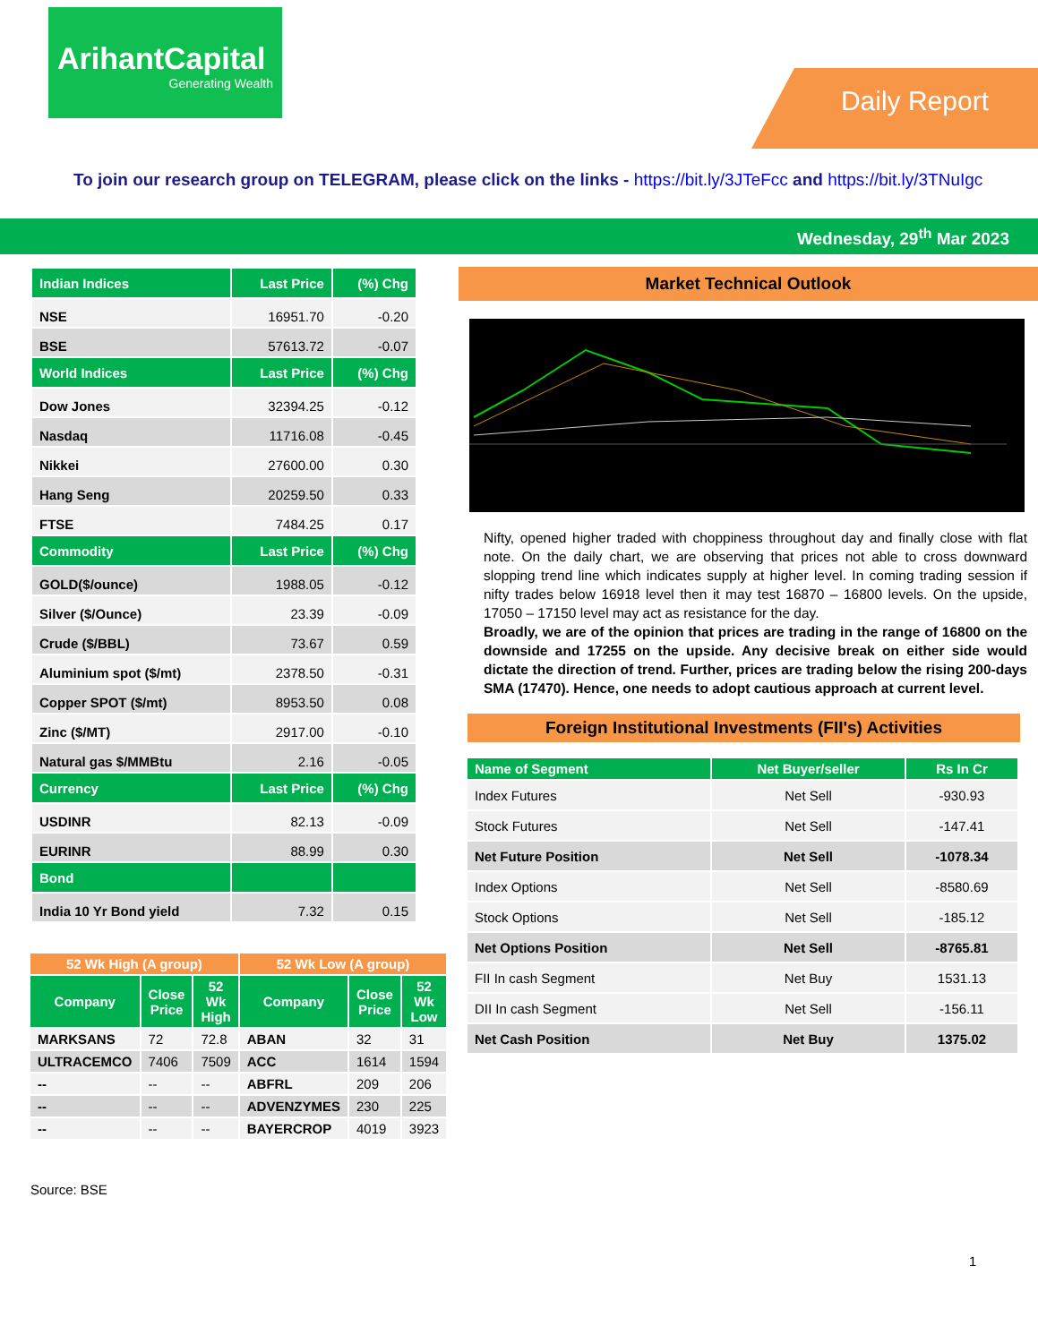ArihantCapital
Generating Wealth
Daily Report
To join our research group on TELEGRAM, please click on the links - https://bit.ly/3JTeFcc and https://bit.ly/3TNuIgc
Wednesday, 29<sup>th</sup> Mar 2023
| Indian Indices | Last Price | (%) Chg |
| --- | --- | --- |
| NSE | 16951.70 | -0.20 |
| BSE | 57613.72 | -0.07 |
| World Indices | Last Price | (%) Chg |
| Dow Jones | 32394.25 | -0.12 |
| Nasdaq | 11716.08 | -0.45 |
| Nikkei | 27600.00 | 0.30 |
| Hang Seng | 20259.50 | 0.33 |
| FTSE | 7484.25 | 0.17 |
| Commodity | Last Price | (%) Chg |
| GOLD($/ounce) | 1988.05 | -0.12 |
| Silver ($/Ounce) | 23.39 | -0.09 |
| Crude ($/BBL) | 73.67 | 0.59 |
| Aluminium spot ($/mt) | 2378.50 | -0.31 |
| Copper SPOT ($/mt) | 8953.50 | 0.08 |
| Zinc ($/MT) | 2917.00 | -0.10 |
| Natural gas $/MMBtu | 2.16 | -0.05 |
| Currency | Last Price | (%) Chg |
| USDINR | 82.13 | -0.09 |
| EURINR | 88.99 | 0.30 |
| Bond | | |
| India 10 Yr Bond yield | 7.32 | 0.15 |
| 52 Wk High (A group) | | | 52 Wk Low (A group) | | |
| --- | --- | --- | --- | --- | --- |
| Company | Close Price | 52 Wk High | Company | Close Price | 52 Wk Low |
| MARKSANS | 72 | 72.8 | ABAN | 32 | 31 |
| ULTRACEMCO | 7406 | 7509 | ACC | 1614 | 1594 |
| -- | -- | -- | ABFRL | 209 | 206 |
| -- | -- | -- | ADVENZYMES | 230 | 225 |
| -- | -- | -- | BAYERCROP | 4019 | 3923 |
Source: BSE
Market Technical Outlook
Nifty, opened higher traded with choppiness throughout day and finally close with flat note. On the daily chart, we are observing that prices not able to cross downward slopping trend line which indicates supply at higher level. In coming trading session if nifty trades below 16918 level then it may test 16870 – 16800 levels. On the upside, 17050 – 17150 level may act as resistance for the day.
Broadly, we are of the opinion that prices are trading in the range of 16800 on the downside and 17255 on the upside. Any decisive break on either side would dictate the direction of trend. Further, prices are trading below the rising 200-days SMA (17470). Hence, one needs to adopt cautious approach at current level.
Foreign Institutional Investments (FII's) Activities
| Name of Segment | Net Buyer/seller | Rs In Cr |
| --- | --- | --- |
| Index Futures | Net Sell | -930.93 |
| Stock Futures | Net Sell | -147.41 |
| Net Future Position | Net Sell | -1078.34 |
| Index Options | Net Sell | -8580.69 |
| Stock Options | Net Sell | -185.12 |
| Net Options Position | Net Sell | -8765.81 |
| FII In cash Segment | Net Buy | 1531.13 |
| DII In cash Segment | Net Sell | -156.11 |
| Net Cash Position | Net Buy | 1375.02 |
1